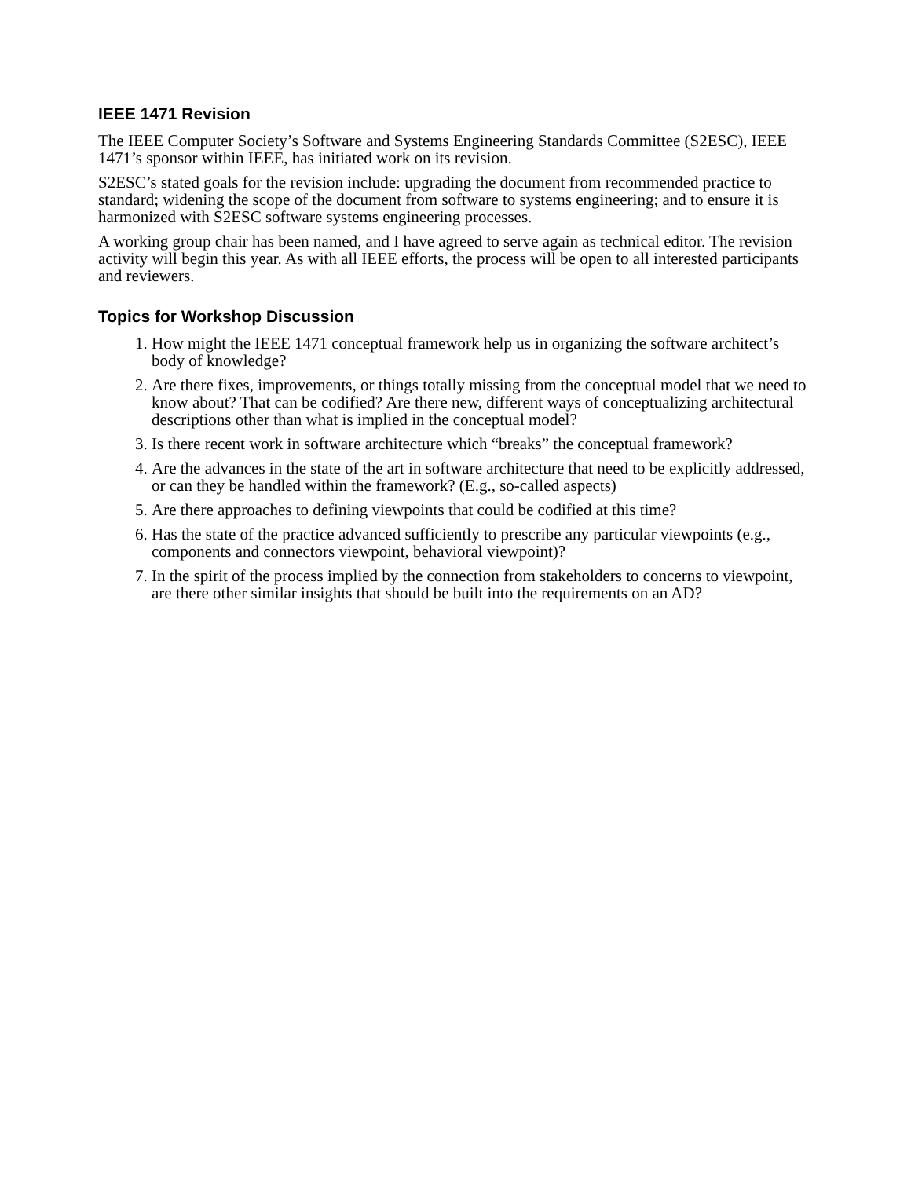IEEE 1471 Revision
The IEEE Computer Society’s Software and Systems Engineering Standards Committee (S2ESC), IEEE 1471’s sponsor within IEEE, has initiated work on its revision.
S2ESC’s stated goals for the revision include: upgrading the document from recommended practice to standard; widening the scope of the document from software to systems engineering; and to ensure it is harmonized with S2ESC software systems engineering processes.
A working group chair has been named, and I have agreed to serve again as technical editor. The revision activity will begin this year. As with all IEEE efforts, the process will be open to all interested participants and reviewers.
Topics for Workshop Discussion
1. How might the IEEE 1471 conceptual framework help us in organizing the software architect’s body of knowledge?
2. Are there fixes, improvements, or things totally missing from the conceptual model that we need to know about? That can be codified? Are there new, different ways of conceptualizing architectural descriptions other than what is implied in the conceptual model?
3. Is there recent work in software architecture which “breaks” the conceptual framework?
4. Are the advances in the state of the art in software architecture that need to be explicitly addressed, or can they be handled within the framework? (E.g., so-called aspects)
5. Are there approaches to defining viewpoints that could be codified at this time?
6. Has the state of the practice advanced sufficiently to prescribe any particular viewpoints (e.g., components and connectors viewpoint, behavioral viewpoint)?
7. In the spirit of the process implied by the connection from stakeholders to concerns to viewpoint, are there other similar insights that should be built into the requirements on an AD?